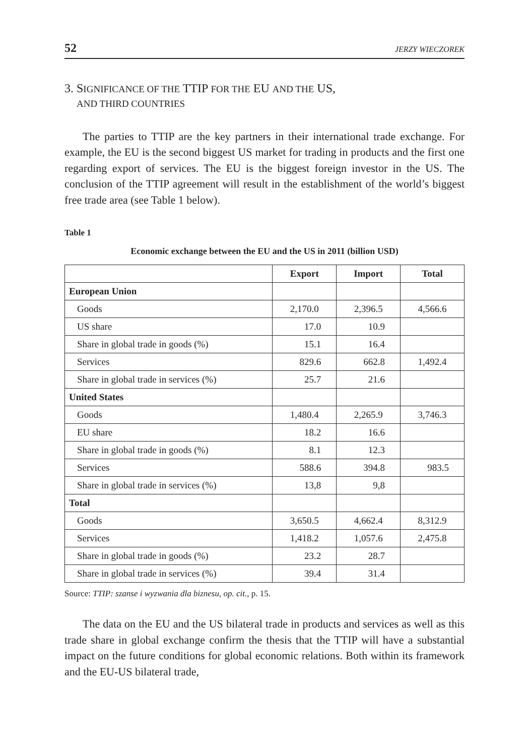52 JERZY WIECZOREK
3. SIGNIFICANCE OF THE TTIP FOR THE EU AND THE US,
AND THIRD COUNTRIES
The parties to TTIP are the key partners in their international trade exchange. For example, the EU is the second biggest US market for trading in products and the first one regarding export of services. The EU is the biggest foreign investor in the US. The conclusion of the TTIP agreement will result in the establishment of the world’s biggest free trade area (see Table 1 below).
Table 1
Economic exchange between the EU and the US in 2011 (billion USD)
| | Export | Import | Total |
| --- | --- | --- | --- |
| European Union | | | |
| Goods | 2,170.0 | 2,396.5 | 4,566.6 |
| US share | 17.0 | 10.9 | |
| Share in global trade in goods (%) | 15.1 | 16.4 | |
| Services | 829.6 | 662.8 | 1,492.4 |
| Share in global trade in services (%) | 25.7 | 21.6 | |
| United States | | | |
| Goods | 1,480.4 | 2,265.9 | 3,746.3 |
| EU share | 18.2 | 16.6 | |
| Share in global trade in goods (%) | 8.1 | 12.3 | |
| Services | 588.6 | 394.8 | 983.5 |
| Share in global trade in services (%) | 13,8 | 9,8 | |
| Total | | | |
| Goods | 3,650.5 | 4,662.4 | 8,312.9 |
| Services | 1,418.2 | 1,057.6 | 2,475.8 |
| Share in global trade in goods (%) | 23.2 | 28.7 | |
| Share in global trade in services (%) | 39.4 | 31.4 | |
Source: TTIP: szanse i wyzwania dla biznesu, op. cit., p. 15.
The data on the EU and the US bilateral trade in products and services as well as this trade share in global exchange confirm the thesis that the TTIP will have a substantial impact on the future conditions for global economic relations. Both within its framework and the EU-US bilateral trade,